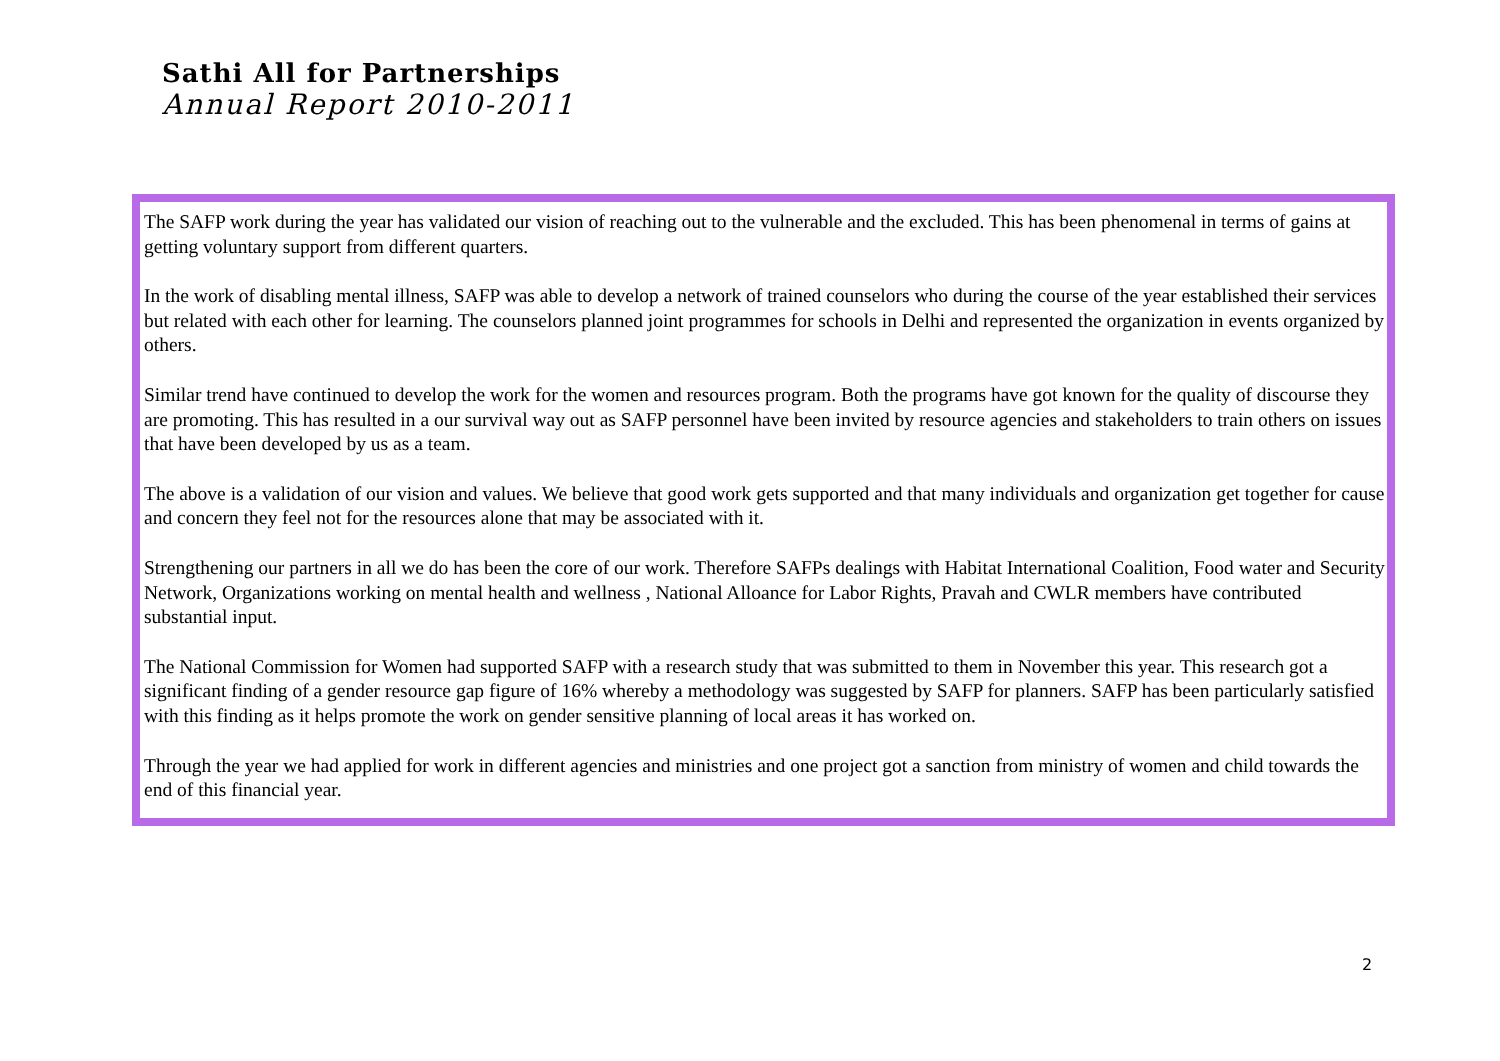Sathi All for Partnerships
Annual Report 2010-2011
The SAFP work during the year has validated our vision of reaching out to the vulnerable and the excluded. This has been phenomenal in terms of gains at getting voluntary support from different quarters.
In the work of disabling mental illness, SAFP was able to develop a network of trained counselors who during the course of the year established their services but related with each other for learning. The counselors planned joint programmes for schools in Delhi and represented the organization in events organized by others.
Similar trend have continued to develop the work for the women and resources program. Both the programs have got known for the quality of discourse they are promoting. This has resulted in a our survival way out as SAFP personnel have been invited by resource agencies and stakeholders to train others on issues that have been developed by us as a team.
The above is a validation of our vision and values. We believe that good work gets supported and that many individuals and organization get together for cause and concern they feel not for the resources alone that may be associated with it.
Strengthening our partners in all we do has been the core of our work. Therefore SAFPs dealings with Habitat International Coalition, Food water and Security Network, Organizations working on mental health and wellness , National Alloance for Labor Rights, Pravah and CWLR members have contributed substantial input.
The National Commission for Women had supported SAFP with a research study that was submitted to them in November this year. This research got a significant finding of a gender resource gap figure of 16% whereby a methodology was suggested by SAFP for planners. SAFP has been particularly satisfied with this finding as it helps promote the work on gender sensitive planning of local areas it has worked on.
Through the year we had applied for work in different agencies and ministries and one project got a sanction from ministry of women and child towards the end of this financial year.
2